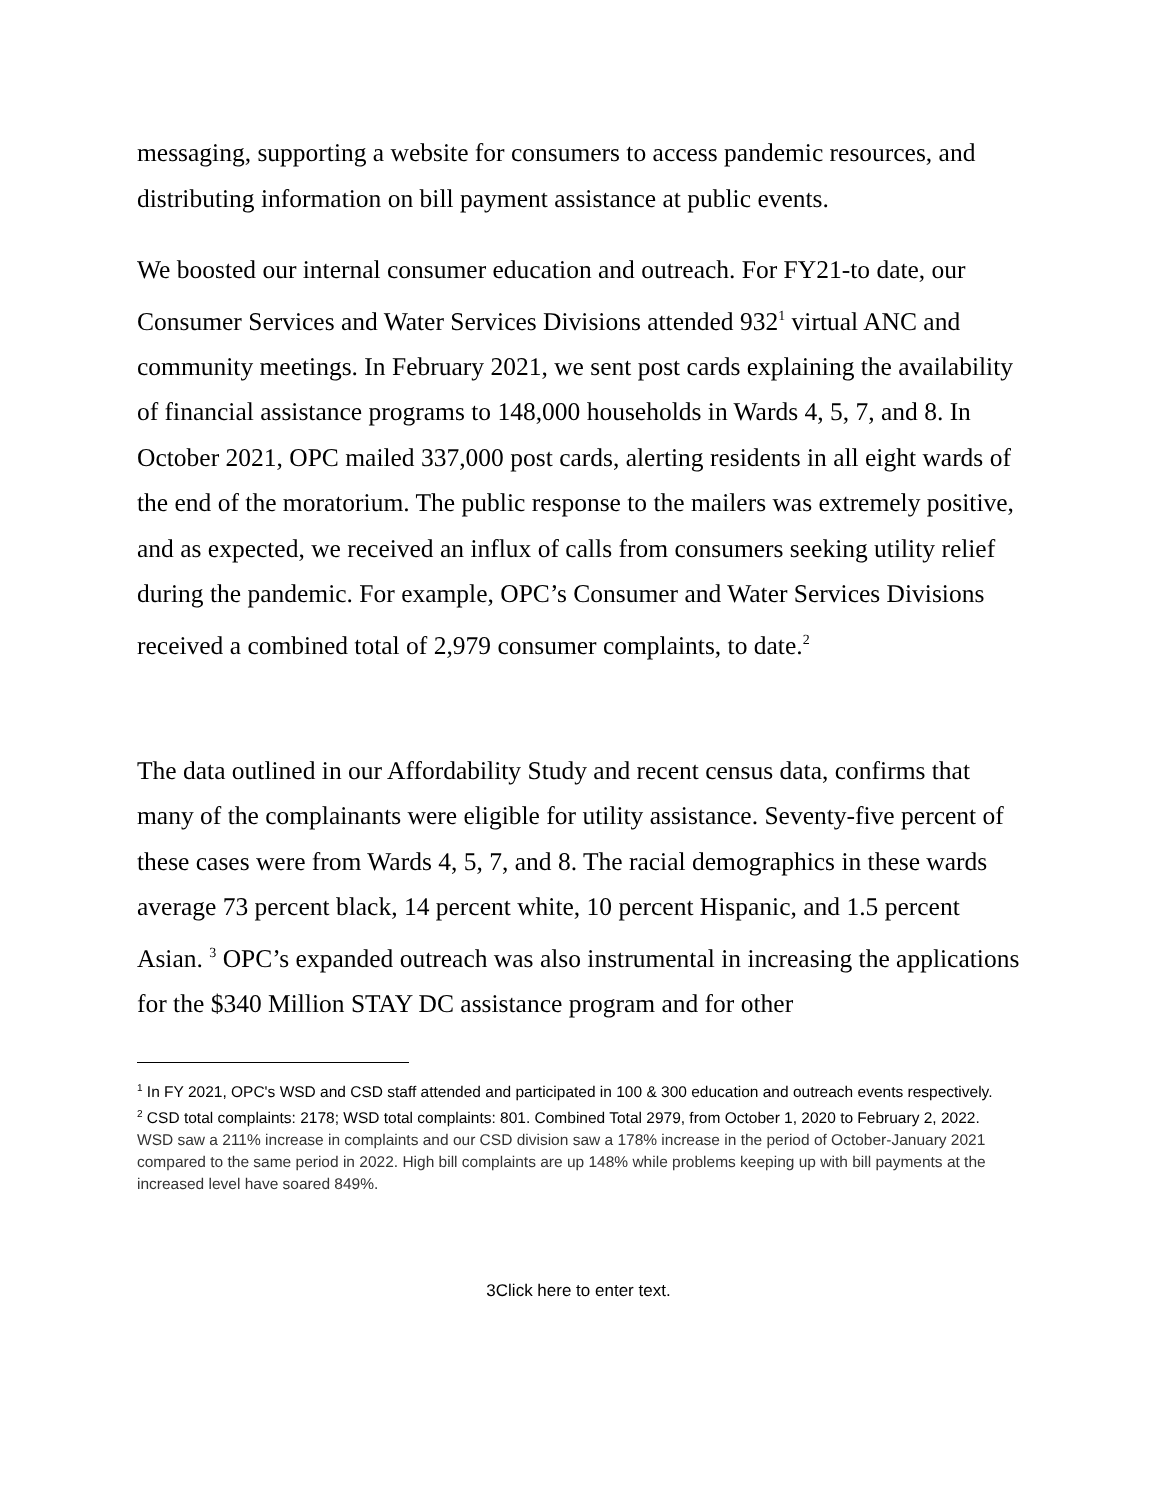messaging, supporting a website for consumers to access pandemic resources, and distributing information on bill payment assistance at public events.
We boosted our internal consumer education and outreach. For FY21-to date, our Consumer Services and Water Services Divisions attended 932<sup>1</sup> virtual ANC and community meetings. In February 2021, we sent post cards explaining the availability of financial assistance programs to 148,000 households in Wards 4, 5, 7, and 8. In October 2021, OPC mailed 337,000 post cards, alerting residents in all eight wards of the end of the moratorium. The public response to the mailers was extremely positive, and as expected, we received an influx of calls from consumers seeking utility relief during the pandemic. For example, OPC’s Consumer and Water Services Divisions received a combined total of 2,979 consumer complaints, to date.<sup>2</sup>
The data outlined in our Affordability Study and recent census data, confirms that many of the complainants were eligible for utility assistance. Seventy-five percent of these cases were from Wards 4, 5, 7, and 8. The racial demographics in these wards average 73 percent black, 14 percent white, 10 percent Hispanic, and 1.5 percent Asian. <sup>3</sup> OPC’s expanded outreach was also instrumental in increasing the applications for the $340 Million STAY DC assistance program and for other
<sup>1</sup> In FY 2021, OPC's WSD and CSD staff attended and participated in 100 & 300 education and outreach events respectively.
<sup>2</sup> CSD total complaints: 2178; WSD total complaints: 801. Combined Total 2979, from October 1, 2020 to February 2, 2022.
WSD saw a 211% increase in complaints and our CSD division saw a 178% increase in the period of October-January 2021 compared to the same period in 2022. High bill complaints are up 148% while problems keeping up with bill payments at the increased level have soared 849%.
3Click here to enter text.